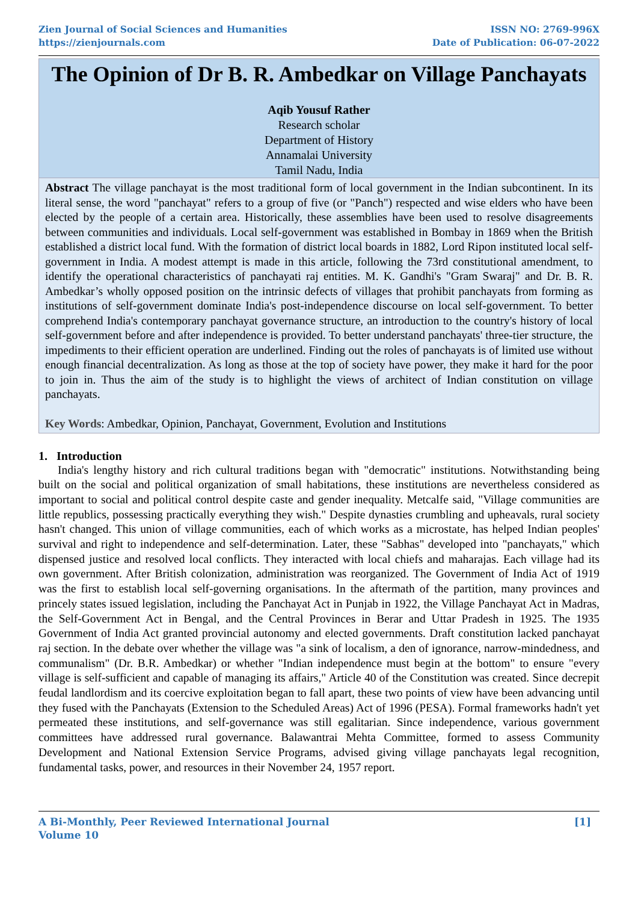Zien Journal of Social Sciences and Humanities
https://zienjournals.com
ISSN NO: 2769-996X
Date of Publication: 06-07-2022
The Opinion of Dr B. R. Ambedkar on Village Panchayats
Aqib Yousuf Rather
Research scholar
Department of History
Annamalai University
Tamil Nadu, India
Abstract The village panchayat is the most traditional form of local government in the Indian subcontinent. In its literal sense, the word "panchayat" refers to a group of five (or "Panch") respected and wise elders who have been elected by the people of a certain area. Historically, these assemblies have been used to resolve disagreements between communities and individuals. Local self-government was established in Bombay in 1869 when the British established a district local fund. With the formation of district local boards in 1882, Lord Ripon instituted local self-government in India. A modest attempt is made in this article, following the 73rd constitutional amendment, to identify the operational characteristics of panchayati raj entities. M. K. Gandhi's "Gram Swaraj" and Dr. B. R. Ambedkar’s wholly opposed position on the intrinsic defects of villages that prohibit panchayats from forming as institutions of self-government dominate India's post-independence discourse on local self-government. To better comprehend India's contemporary panchayat governance structure, an introduction to the country's history of local self-government before and after independence is provided. To better understand panchayats' three-tier structure, the impediments to their efficient operation are underlined. Finding out the roles of panchayats is of limited use without enough financial decentralization. As long as those at the top of society have power, they make it hard for the poor to join in. Thus the aim of the study is to highlight the views of architect of Indian constitution on village panchayats.
Key Words: Ambedkar, Opinion, Panchayat, Government, Evolution and Institutions
1. Introduction
India's lengthy history and rich cultural traditions began with "democratic" institutions. Notwithstanding being built on the social and political organization of small habitations, these institutions are nevertheless considered as important to social and political control despite caste and gender inequality. Metcalfe said, "Village communities are little republics, possessing practically everything they wish." Despite dynasties crumbling and upheavals, rural society hasn't changed. This union of village communities, each of which works as a microstate, has helped Indian peoples' survival and right to independence and self-determination. Later, these "Sabhas" developed into "panchayats," which dispensed justice and resolved local conflicts. They interacted with local chiefs and maharajas. Each village had its own government. After British colonization, administration was reorganized. The Government of India Act of 1919 was the first to establish local self-governing organisations. In the aftermath of the partition, many provinces and princely states issued legislation, including the Panchayat Act in Punjab in 1922, the Village Panchayat Act in Madras, the Self-Government Act in Bengal, and the Central Provinces in Berar and Uttar Pradesh in 1925. The 1935 Government of India Act granted provincial autonomy and elected governments. Draft constitution lacked panchayat raj section. In the debate over whether the village was "a sink of localism, a den of ignorance, narrow-mindedness, and communalism" (Dr. B.R. Ambedkar) or whether "Indian independence must begin at the bottom" to ensure "every village is self-sufficient and capable of managing its affairs," Article 40 of the Constitution was created. Since decrepit feudal landlordism and its coercive exploitation began to fall apart, these two points of view have been advancing until they fused with the Panchayats (Extension to the Scheduled Areas) Act of 1996 (PESA). Formal frameworks hadn't yet permeated these institutions, and self-governance was still egalitarian. Since independence, various government committees have addressed rural governance. Balawantrai Mehta Committee, formed to assess Community Development and National Extension Service Programs, advised giving village panchayats legal recognition, fundamental tasks, power, and resources in their November 24, 1957 report.
A Bi-Monthly, Peer Reviewed International Journal
Volume 10
[1]